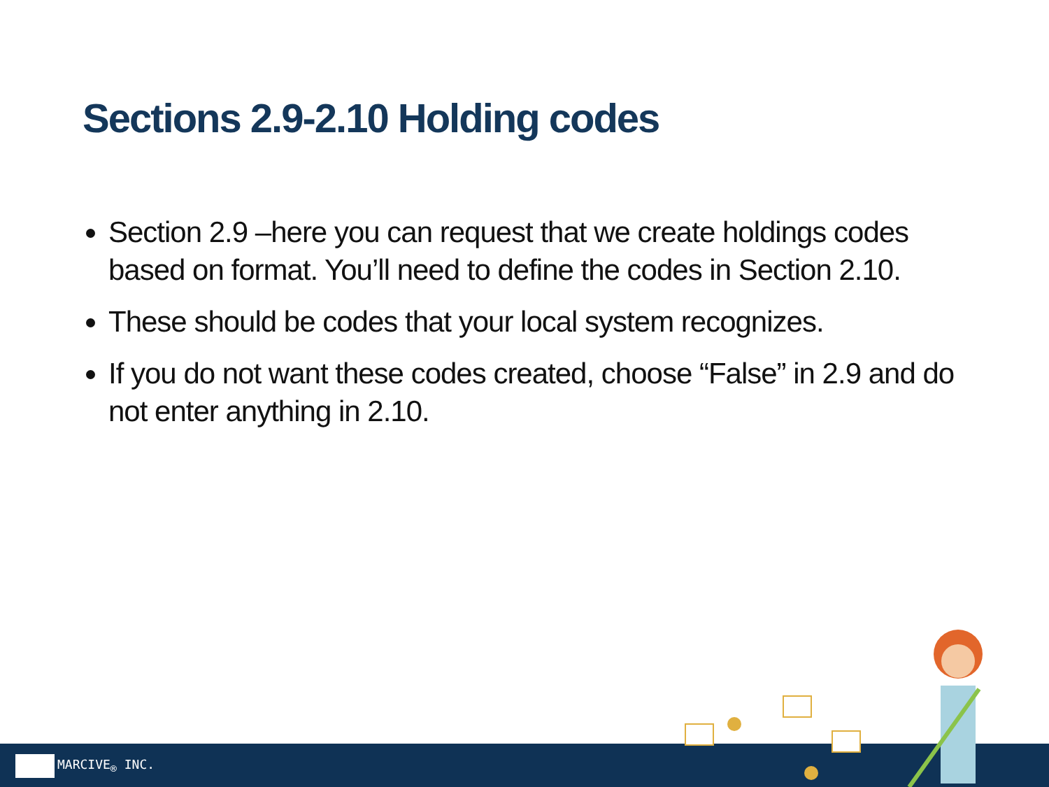Sections 2.9-2.10 Holding codes
Section 2.9 –here you can request that we create holdings codes based on format. You’ll need to define the codes in Section 2.10.
These should be codes that your local system recognizes.
If you do not want these codes created, choose “False” in 2.9 and do not enter anything in 2.10.
MARCIVE<sub>®</sub> INC.